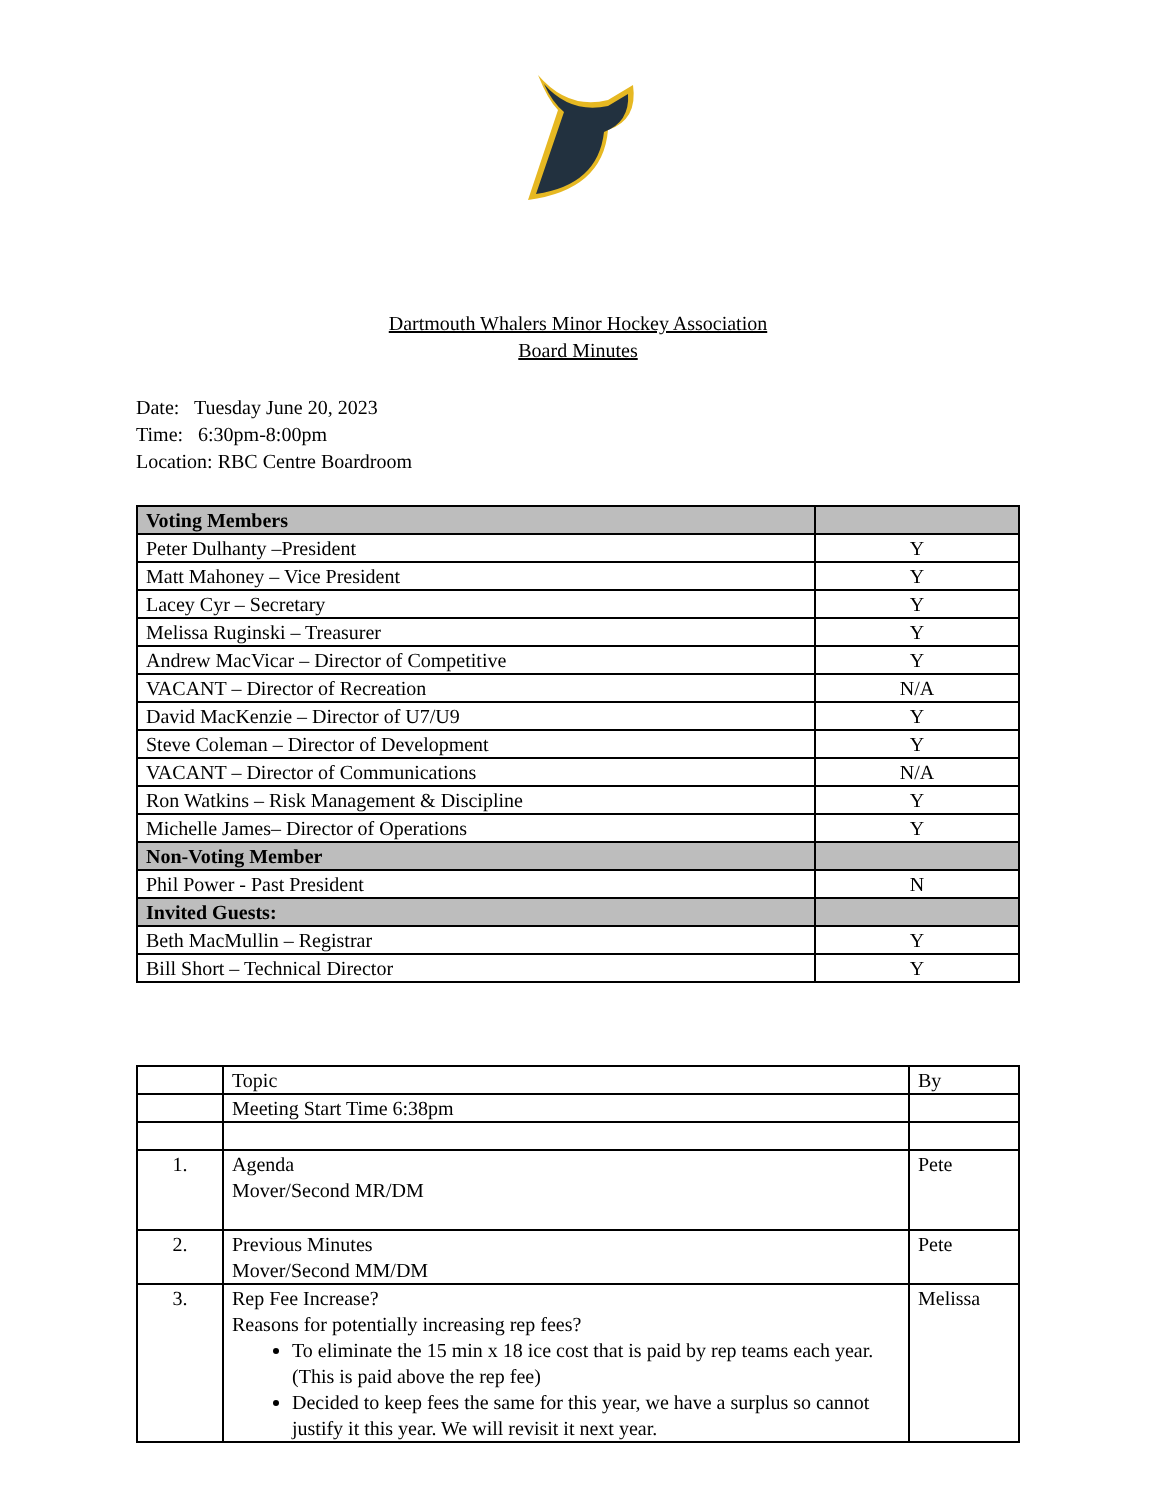Dartmouth Whalers Minor Hockey Association
Board Minutes
Date: Tuesday June 20, 2023
Time: 6:30pm-8:00pm
Location: RBC Centre Boardroom
| Voting Members | |
| Peter Dulhanty –President | Y |
| Matt Mahoney – Vice President | Y |
| Lacey Cyr – Secretary | Y |
| Melissa Ruginski – Treasurer | Y |
| Andrew MacVicar – Director of Competitive | Y |
| VACANT – Director of Recreation | N/A |
| David MacKenzie – Director of U7/U9 | Y |
| Steve Coleman – Director of Development | Y |
| VACANT – Director of Communications | N/A |
| Ron Watkins – Risk Management & Discipline | Y |
| Michelle James– Director of Operations | Y |
| Non-Voting Member | |
| Phil Power - Past President | N |
| Invited Guests: | |
| Beth MacMullin – Registrar | Y |
| Bill Short – Technical Director | Y |
| | Topic | By |
| | Meeting Start Time 6:38pm | |
| 1. | Agenda Mover/Second MR/DM | Pete |
| 2. | Previous Minutes Mover/Second MM/DM | Pete |
| 3. | Rep Fee Increase? Reasons for potentially increasing rep fees? To eliminate the 15 min x 18 ice cost that is paid by rep teams each year. (This is paid above the rep fee) Decided to keep fees the same for this year, we have a surplus so cannot justify it this year. We will revisit it next year. | Melissa |